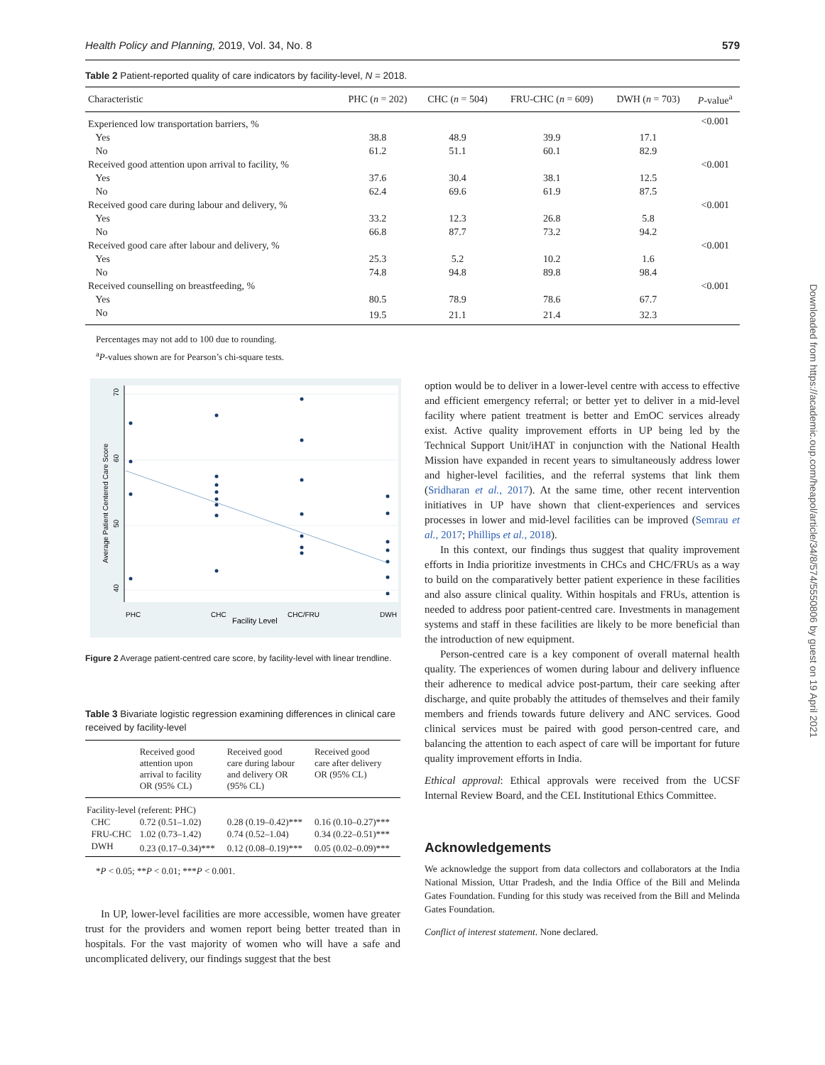Health Policy and Planning, 2019, Vol. 34, No. 8 579
Table 2 Patient-reported quality of care indicators by facility-level, N = 2018.
| Characteristic | PHC ( n = 202) | CHC ( n = 504) | FRU-CHC ( n = 609) | DWH ( n = 703) | P -value<sup>a</sup> |
| --- | --- | --- | --- | --- | --- |
| Experienced low transportation barriers, % | | | | | <0.001 |
| Yes | 38.8 | 48.9 | 39.9 | 17.1 | |
| No | 61.2 | 51.1 | 60.1 | 82.9 | |
| Received good attention upon arrival to facility, % | | | | | <0.001 |
| Yes | 37.6 | 30.4 | 38.1 | 12.5 | |
| No | 62.4 | 69.6 | 61.9 | 87.5 | |
| Received good care during labour and delivery, % | | | | | <0.001 |
| Yes | 33.2 | 12.3 | 26.8 | 5.8 | |
| No | 66.8 | 87.7 | 73.2 | 94.2 | |
| Received good care after labour and delivery, % | | | | | <0.001 |
| Yes | 25.3 | 5.2 | 10.2 | 1.6 | |
| No | 74.8 | 94.8 | 89.8 | 98.4 | |
| Received counselling on breastfeeding, % | | | | | <0.001 |
| Yes | 80.5 | 78.9 | 78.6 | 67.7 | |
| No | 19.5 | 21.1 | 21.4 | 32.3 | |
Percentages may not add to 100 due to rounding.
<sup>a</sup> P-values shown are for Pearson’s chi-square tests.
PHC
CHC
CHC/FRU
DWH
Facility Level
70
60
50
40
Average Patient Centered Care Score
Figure 2 Average patient-centred care score, by facility-level with linear trendline.
Table 3 Bivariate logistic regression examining differences in clinical care received by facility-level
| | Received good attention upon arrival to facility OR (95% CL) | Received good care during labour and delivery OR (95% CL) | Received good care after delivery OR (95% CL) |
| --- | --- | --- | --- |
| Facility-level (referent: PHC) | | | |
| CHC | 0.72 (0.51–1.02) | 0.28 (0.19–0.42)*** | 0.16 (0.10–0.27)*** |
| FRU-CHC | 1.02 (0.73–1.42) | 0.74 (0.52–1.04) | 0.34 (0.22–0.51)*** |
| DWH | 0.23 (0.17–0.34)*** | 0.12 (0.08–0.19)*** | 0.05 (0.02–0.09)*** |
*P < 0.05; **P < 0.01; ***P < 0.001.
In UP, lower-level facilities are more accessible, women have greater trust for the providers and women report being better treated than in hospitals. For the vast majority of women who will have a safe and uncomplicated delivery, our findings suggest that the best
option would be to deliver in a lower-level centre with access to effective and efficient emergency referral; or better yet to deliver in a mid-level facility where patient treatment is better and EmOC services already exist. Active quality improvement efforts in UP being led by the Technical Support Unit/iHAT in conjunction with the National Health Mission have expanded in recent years to simultaneously address lower and higher-level facilities, and the referral systems that link them (Sridharan et al., 2017). At the same time, other recent intervention initiatives in UP have shown that client-experiences and services processes in lower and mid-level facilities can be improved (Semrau et al., 2017; Phillips et al., 2018).
In this context, our findings thus suggest that quality improvement efforts in India prioritize investments in CHCs and CHC/FRUs as a way to build on the comparatively better patient experience in these facilities and also assure clinical quality. Within hospitals and FRUs, attention is needed to address poor patient-centred care. Investments in management systems and staff in these facilities are likely to be more beneficial than the introduction of new equipment.
Person-centred care is a key component of overall maternal health quality. The experiences of women during labour and delivery influence their adherence to medical advice post-partum, their care seeking after discharge, and quite probably the attitudes of themselves and their family members and friends towards future delivery and ANC services. Good clinical services must be paired with good person-centred care, and balancing the attention to each aspect of care will be important for future quality improvement efforts in India.
Ethical approval: Ethical approvals were received from the UCSF Internal Review Board, and the CEL Institutional Ethics Committee.
Acknowledgements
We acknowledge the support from data collectors and collaborators at the India National Mission, Uttar Pradesh, and the India Office of the Bill and Melinda Gates Foundation. Funding for this study was received from the Bill and Melinda Gates Foundation.
Conflict of interest statement. None declared.
Downloaded from https://academic.oup.com/heapol/article/34/8/574/5550806 by guest on 19 April 2021